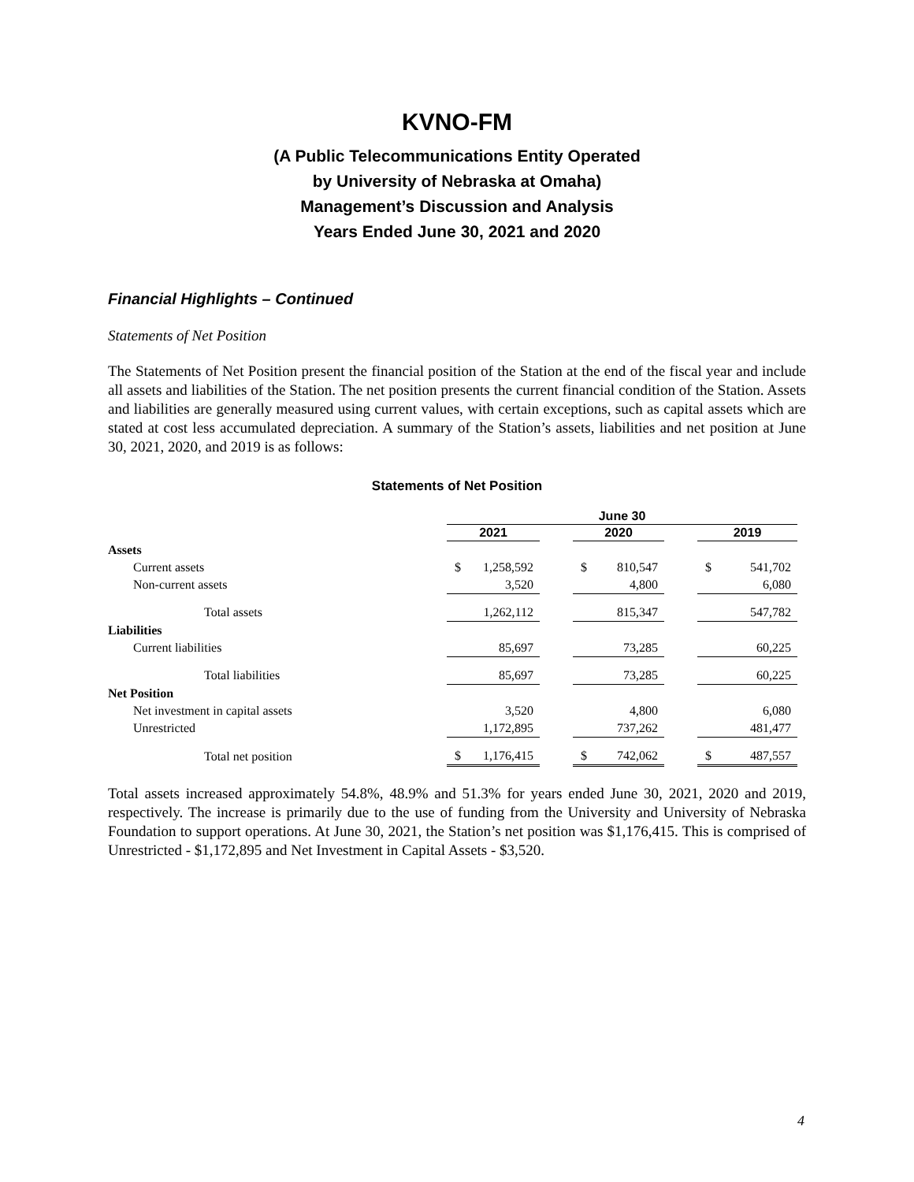KVNO-FM
(A Public Telecommunications Entity Operated
by University of Nebraska at Omaha)
Management’s Discussion and Analysis
Years Ended June 30, 2021 and 2020
Financial Highlights – Continued
Statements of Net Position
The Statements of Net Position present the financial position of the Station at the end of the fiscal year and include all assets and liabilities of the Station. The net position presents the current financial condition of the Station. Assets and liabilities are generally measured using current values, with certain exceptions, such as capital assets which are stated at cost less accumulated depreciation. A summary of the Station’s assets, liabilities and net position at June 30, 2021, 2020, and 2019 is as follows:
Statements of Net Position
| | June 30 | | | | | | | |
| --- | --- | --- | --- | --- | --- | --- | --- | --- |
| | 2021 | | | 2020 | | | 2019 | |
| Assets | | | | | | | | |
| Current assets | $ | 1,258,592 | | $ | 810,547 | | $ | 541,702 |
| Non-current assets | | 3,520 | | | 4,800 | | | 6,080 |
| Total assets | | 1,262,112 | | | 815,347 | | | 547,782 |
| Liabilities | | | | | | | | |
| Current liabilities | | 85,697 | | | 73,285 | | | 60,225 |
| Total liabilities | | 85,697 | | | 73,285 | | | 60,225 |
| Net Position | | | | | | | | |
| Net investment in capital assets | | 3,520 | | | 4,800 | | | 6,080 |
| Unrestricted | | 1,172,895 | | | 737,262 | | | 481,477 |
| Total net position | $ | 1,176,415 | | $ | 742,062 | | $ | 487,557 |
Total assets increased approximately 54.8%, 48.9% and 51.3% for years ended June 30, 2021, 2020 and 2019, respectively. The increase is primarily due to the use of funding from the University and University of Nebraska Foundation to support operations. At June 30, 2021, the Station’s net position was $1,176,415. This is comprised of Unrestricted - $1,172,895 and Net Investment in Capital Assets - $3,520.
4